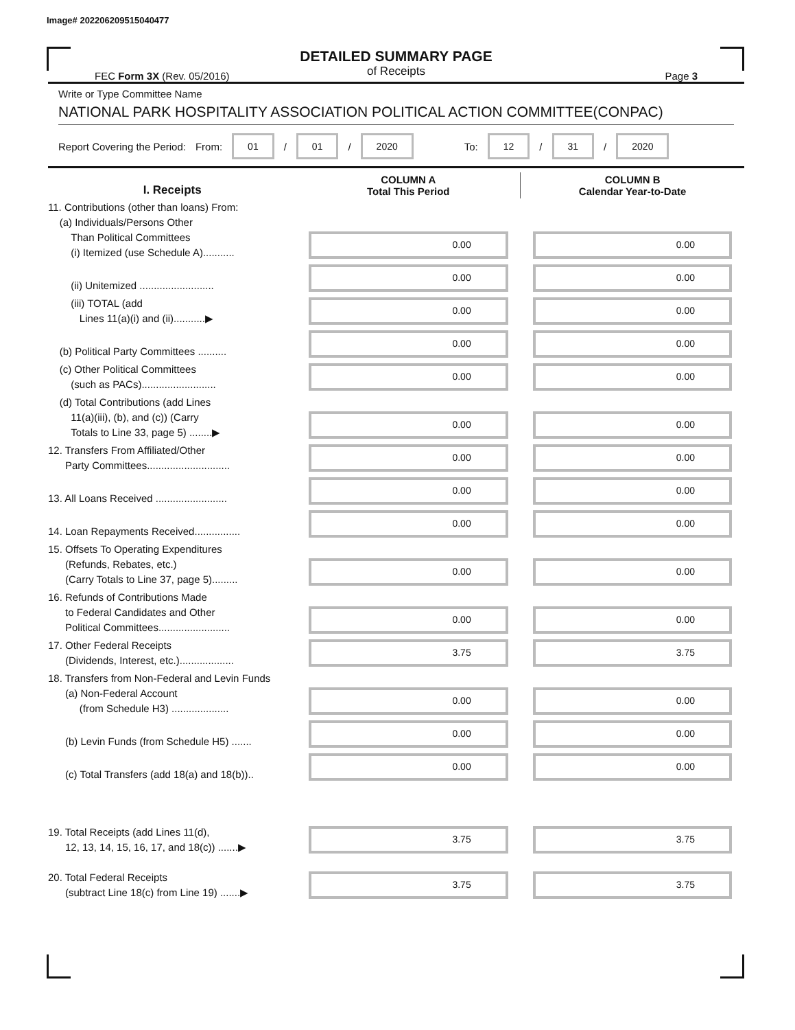Image# 202206209515040477
DETAILED SUMMARY PAGE
of Receipts
FEC Form 3X (Rev. 05/2016) Page 3
Write or Type Committee Name
NATIONAL PARK HOSPITALITY ASSOCIATION POLITICAL ACTION COMMITTEE(CONPAC)
Report Covering the Period: From: 01 / 01 / 2020 To: 12 / 31 / 2020
| I. Receipts | COLUMN A Total This Period | COLUMN B Calendar Year-to-Date |
| --- | --- | --- |
| 11. Contributions (other than loans) From: (a) Individuals/Persons Other Than Political Committees (i) Itemized (use Schedule A)........... | 0.00 | 0.00 |
| (ii) Unitemized .......................... | 0.00 | 0.00 |
| (iii) TOTAL (add Lines 11(a)(i) and (ii)...........▶ | 0.00 | 0.00 |
| (b) Political Party Committees .......... | 0.00 | 0.00 |
| (c) Other Political Committees (such as PACs).......................... | 0.00 | 0.00 |
| (d) Total Contributions (add Lines 11(a)(iii), (b), and (c)) (Carry Totals to Line 33, page 5) ........▶ | 0.00 | 0.00 |
| 12. Transfers From Affiliated/Other Party Committees............................. | 0.00 | 0.00 |
| 13. All Loans Received ......................... | 0.00 | 0.00 |
| 14. Loan Repayments Received................ | 0.00 | 0.00 |
| 15. Offsets To Operating Expenditures (Refunds, Rebates, etc.) (Carry Totals to Line 37, page 5)......... | 0.00 | 0.00 |
| 16. Refunds of Contributions Made to Federal Candidates and Other Political Committees......................... | 0.00 | 0.00 |
| 17. Other Federal Receipts (Dividends, Interest, etc.)................... | 3.75 | 3.75 |
| 18. Transfers from Non-Federal and Levin Funds (a) Non-Federal Account (from Schedule H3) .................... | 0.00 | 0.00 |
| (b) Levin Funds (from Schedule H5) ....... | 0.00 | 0.00 |
| (c) Total Transfers (add 18(a) and 18(b)).. | 0.00 | 0.00 |
| 19. Total Receipts (add Lines 11(d), 12, 13, 14, 15, 16, 17, and 18(c)) .......▶ | 3.75 | 3.75 |
| 20. Total Federal Receipts (subtract Line 18(c) from Line 19) .......▶ | 3.75 | 3.75 |